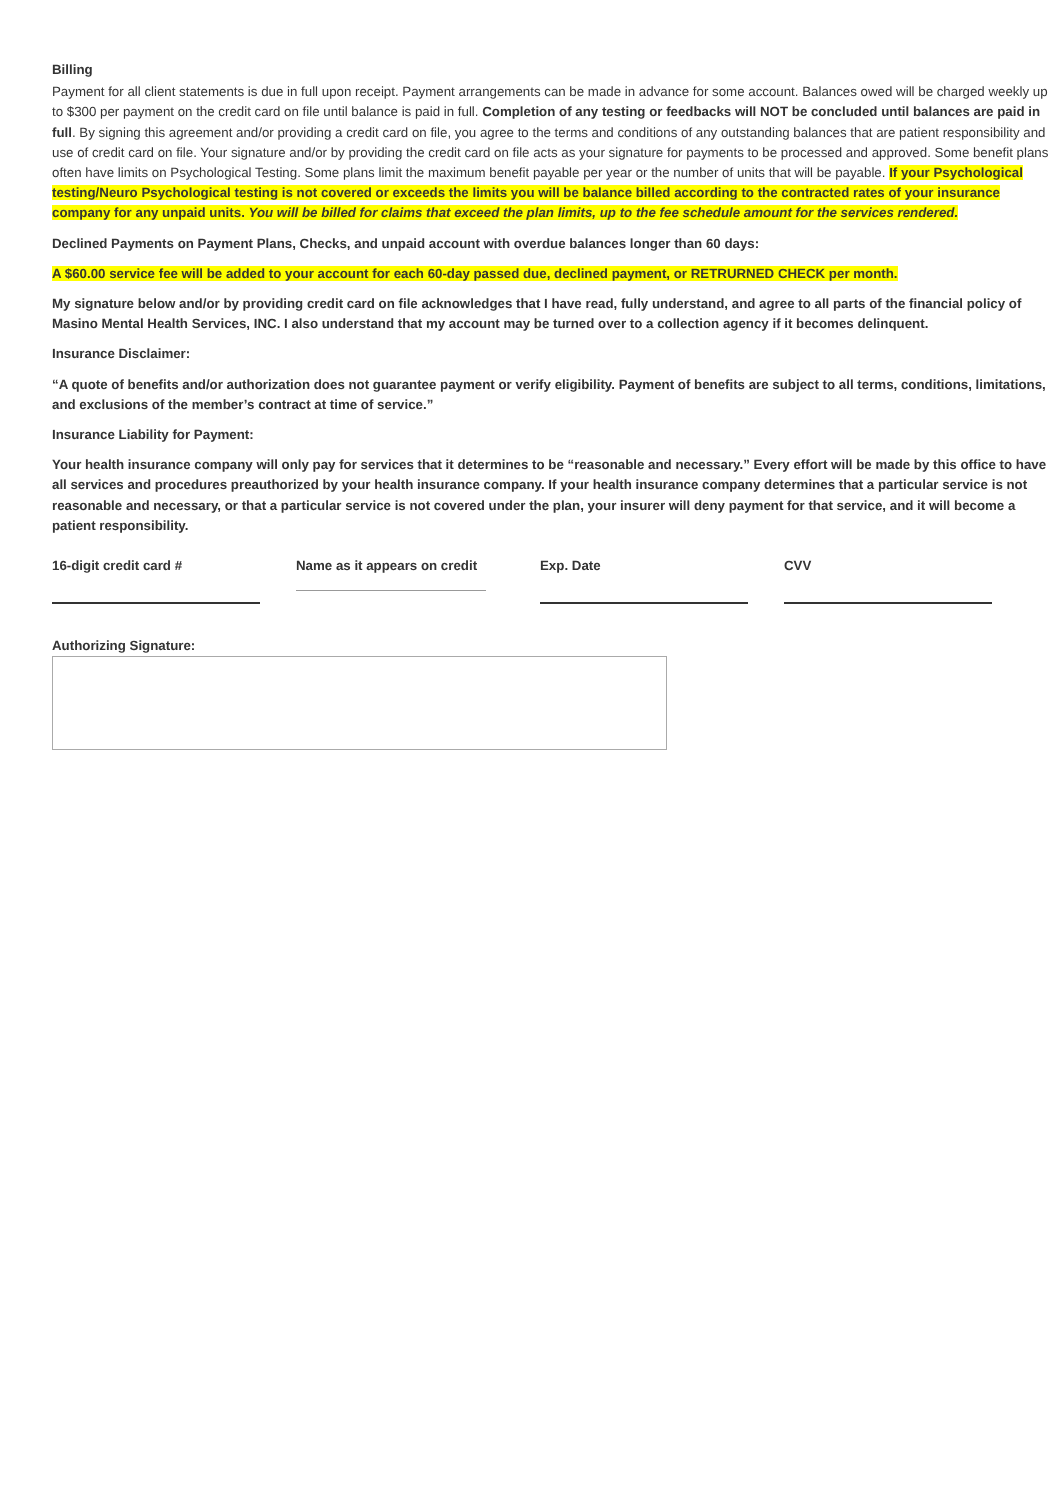Billing
Payment for all client statements is due in full upon receipt. Payment arrangements can be made in advance for some account. Balances owed will be charged weekly up to $300 per payment on the credit card on file until balance is paid in full. Completion of any testing or feedbacks will NOT be concluded until balances are paid in full. By signing this agreement and/or providing a credit card on file, you agree to the terms and conditions of any outstanding balances that are patient responsibility and use of credit card on file. Your signature and/or by providing the credit card on file acts as your signature for payments to be processed and approved. Some benefit plans often have limits on Psychological Testing. Some plans limit the maximum benefit payable per year or the number of units that will be payable. If your Psychological testing/Neuro Psychological testing is not covered or exceeds the limits you will be balance billed according to the contracted rates of your insurance company for any unpaid units. You will be billed for claims that exceed the plan limits, up to the fee schedule amount for the services rendered.
Declined Payments on Payment Plans, Checks, and unpaid account with overdue balances longer than 60 days:
A $60.00 service fee will be added to your account for each 60-day passed due, declined payment, or RETRURNED CHECK per month.
My signature below and/or by providing credit card on file acknowledges that I have read, fully understand, and agree to all parts of the financial policy of Masino Mental Health Services, INC. I also understand that my account may be turned over to a collection agency if it becomes delinquent.
Insurance Disclaimer:
“A quote of benefits and/or authorization does not guarantee payment or verify eligibility. Payment of benefits are subject to all terms, conditions, limitations, and exclusions of the member’s contract at time of service.”
Insurance Liability for Payment:
Your health insurance company will only pay for services that it determines to be “reasonable and necessary.” Every effort will be made by this office to have all services and procedures preauthorized by your health insurance company. If your health insurance company determines that a particular service is not reasonable and necessary, or that a particular service is not covered under the plan, your insurer will deny payment for that service, and it will become a patient responsibility.
16-digit credit card # Name as it appears on credit Exp. Date CVV
Authorizing Signature: